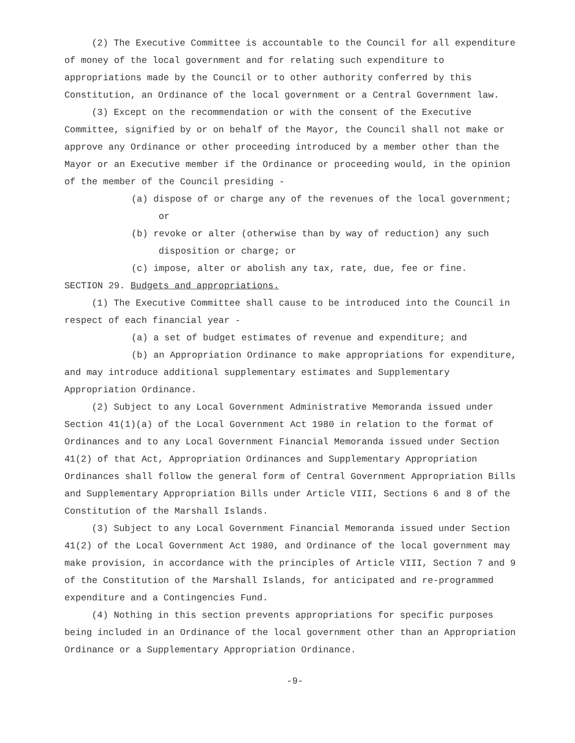(2) The Executive Committee is accountable to the Council for all expenditure of money of the local government and for relating such expenditure to appropriations made by the Council or to other authority conferred by this Constitution, an Ordinance of the local government or a Central Government law.
(3) Except on the recommendation or with the consent of the Executive Committee, signified by or on behalf of the Mayor, the Council shall not make or approve any Ordinance or other proceeding introduced by a member other than the Mayor or an Executive member if the Ordinance or proceeding would, in the opinion of the member of the Council presiding -
(a) dispose of or charge any of the revenues of the local government; or
(b) revoke or alter (otherwise than by way of reduction) any such disposition or charge; or
(c) impose, alter or abolish any tax, rate, due, fee or fine.
SECTION 29. Budgets and appropriations.
(1) The Executive Committee shall cause to be introduced into the Council in respect of each financial year -
(a) a set of budget estimates of revenue and expenditure; and
(b) an Appropriation Ordinance to make appropriations for expenditure,
and may introduce additional supplementary estimates and Supplementary Appropriation Ordinance.
(2) Subject to any Local Government Administrative Memoranda issued under Section 41(1)(a) of the Local Government Act 1980 in relation to the format of Ordinances and to any Local Government Financial Memoranda issued under Section 41(2) of that Act, Appropriation Ordinances and Supplementary Appropriation Ordinances shall follow the general form of Central Government Appropriation Bills and Supplementary Appropriation Bills under Article VIII, Sections 6 and 8 of the Constitution of the Marshall Islands.
(3) Subject to any Local Government Financial Memoranda issued under Section 41(2) of the Local Government Act 1980, and Ordinance of the local government may make provision, in accordance with the principles of Article VIII, Section 7 and 9 of the Constitution of the Marshall Islands, for anticipated and re-programmed expenditure and a Contingencies Fund.
(4) Nothing in this section prevents appropriations for specific purposes being included in an Ordinance of the local government other than an Appropriation Ordinance or a Supplementary Appropriation Ordinance.
-9-